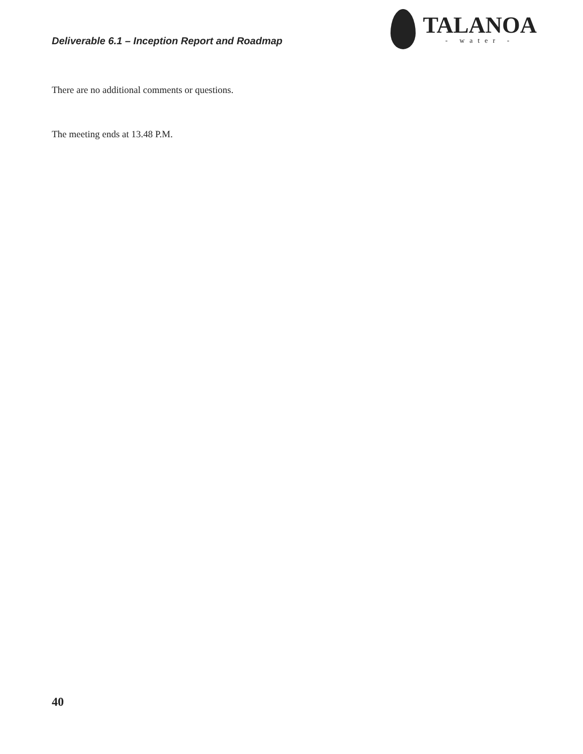Deliverable 6.1 – Inception Report and Roadmap
TALANOA
- water -
There are no additional comments or questions.
The meeting ends at 13.48 P.M.
40